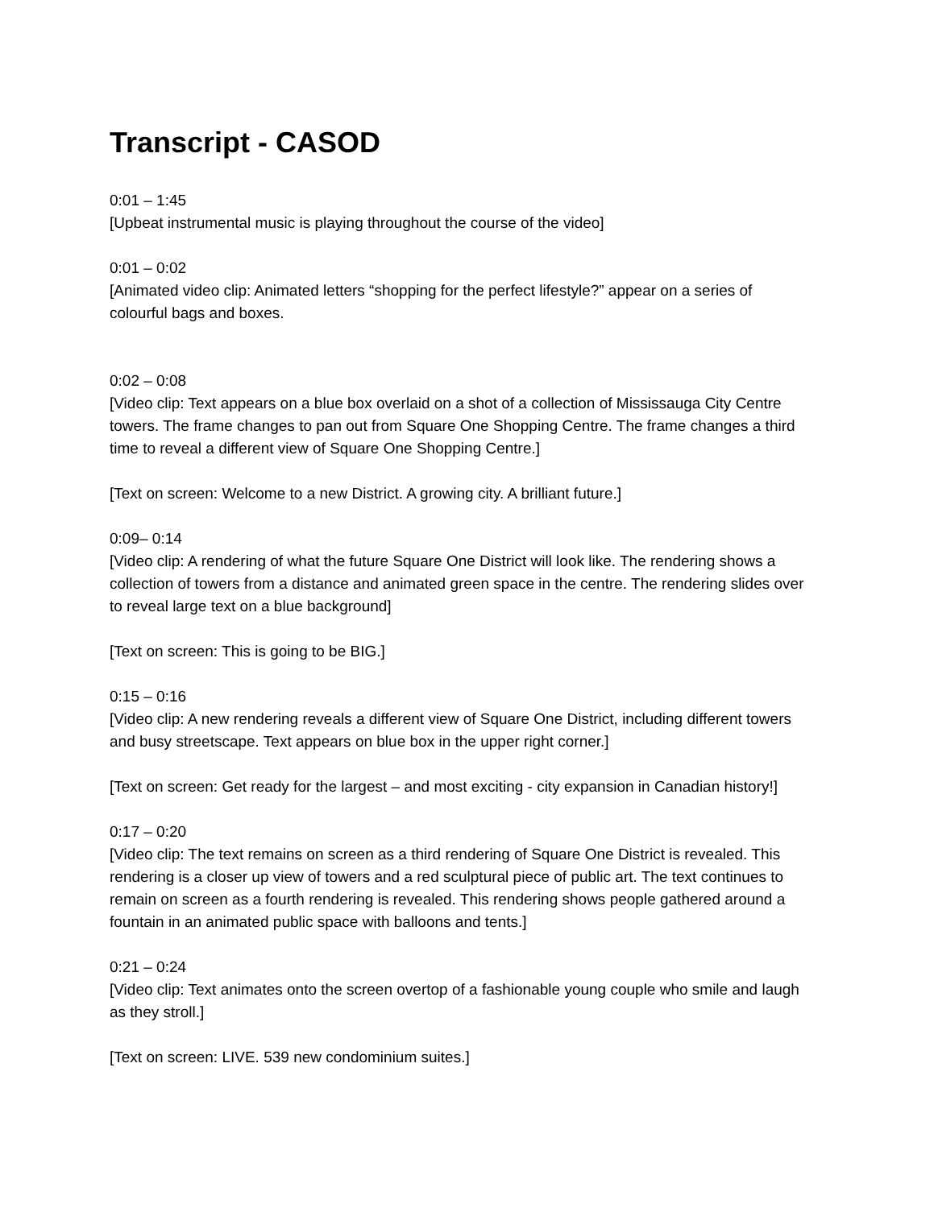Transcript - CASOD
0:01 – 1:45
[Upbeat instrumental music is playing throughout the course of the video]
0:01 – 0:02
[Animated video clip: Animated letters “shopping for the perfect lifestyle?” appear on a series of colourful bags and boxes.
0:02 – 0:08
[Video clip: Text appears on a blue box overlaid on a shot of a collection of Mississauga City Centre towers. The frame changes to pan out from Square One Shopping Centre. The frame changes a third time to reveal a different view of Square One Shopping Centre.]
[Text on screen: Welcome to a new District. A growing city. A brilliant future.]
0:09– 0:14
[Video clip: A rendering of what the future Square One District will look like. The rendering shows a collection of towers from a distance and animated green space in the centre. The rendering slides over to reveal large text on a blue background]
[Text on screen: This is going to be BIG.]
0:15 – 0:16
[Video clip: A new rendering reveals a different view of Square One District, including different towers and busy streetscape. Text appears on blue box in the upper right corner.]
[Text on screen: Get ready for the largest – and most exciting - city expansion in Canadian history!]
0:17 – 0:20
[Video clip: The text remains on screen as a third rendering of Square One District is revealed. This rendering is a closer up view of towers and a red sculptural piece of public art. The text continues to remain on screen as a fourth rendering is revealed. This rendering shows people gathered around a fountain in an animated public space with balloons and tents.]
0:21 – 0:24
[Video clip: Text animates onto the screen overtop of a fashionable young couple who smile and laugh as they stroll.]
[Text on screen: LIVE. 539 new condominium suites.]